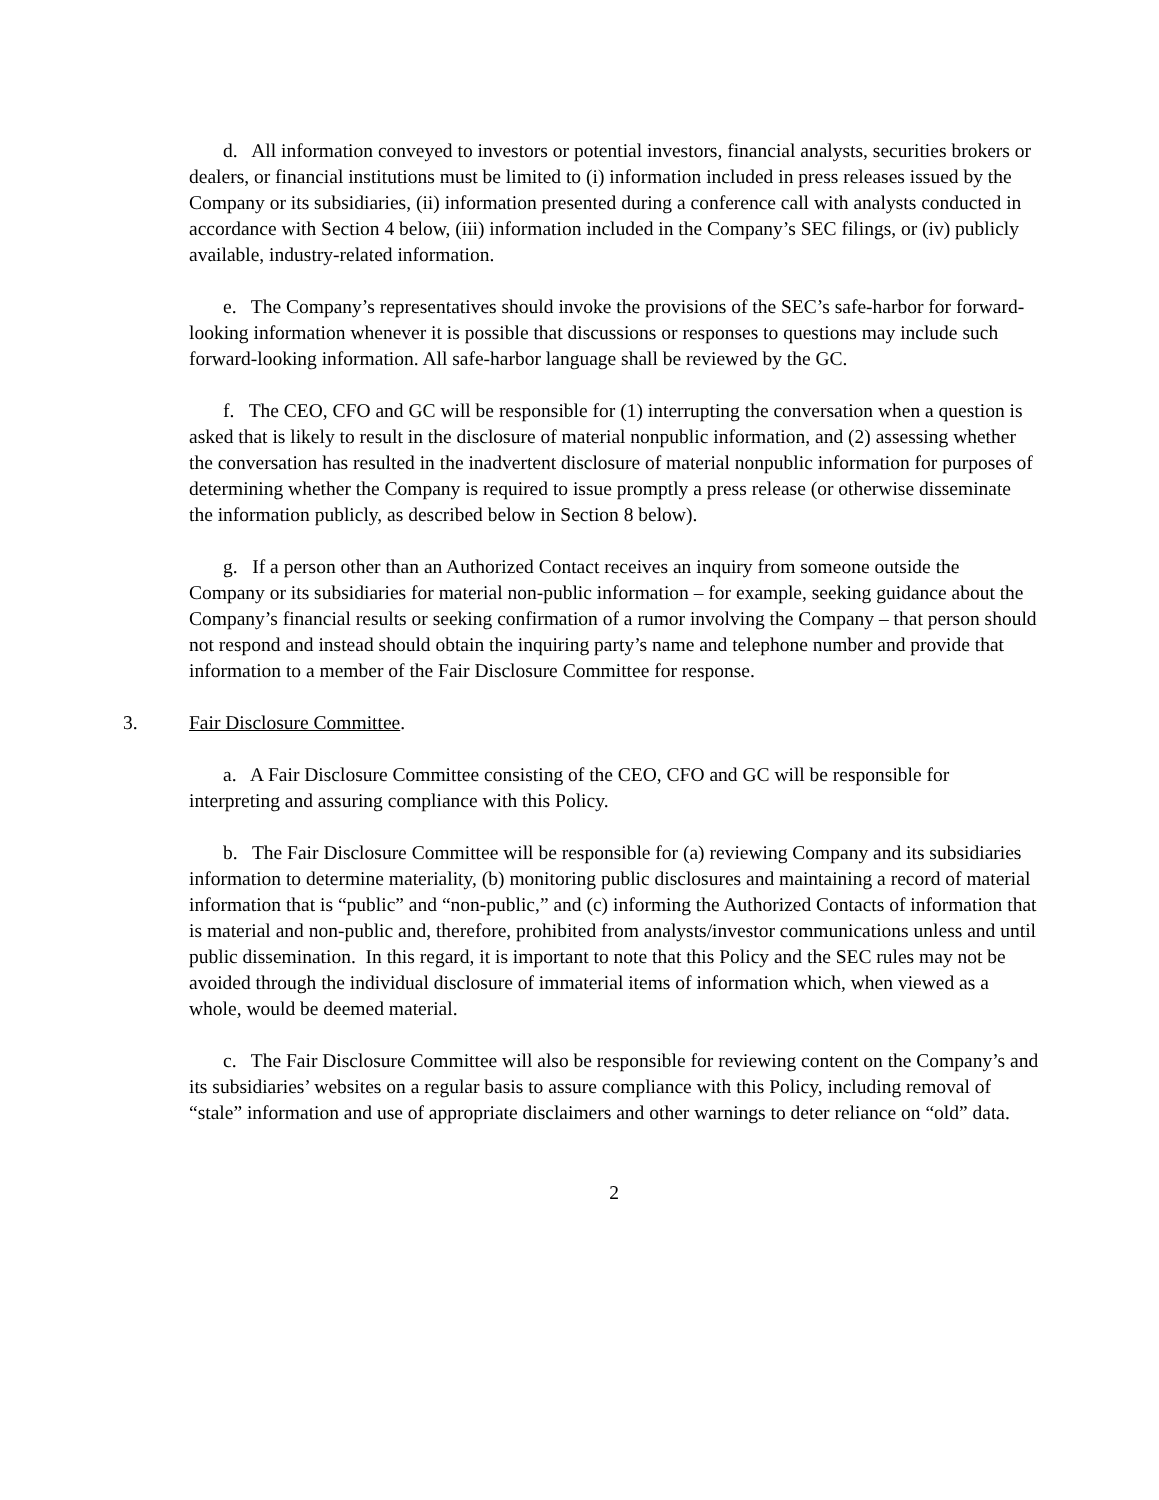d. All information conveyed to investors or potential investors, financial analysts, securities brokers or dealers, or financial institutions must be limited to (i) information included in press releases issued by the Company or its subsidiaries, (ii) information presented during a conference call with analysts conducted in accordance with Section 4 below, (iii) information included in the Company’s SEC filings, or (iv) publicly available, industry-related information.
e. The Company’s representatives should invoke the provisions of the SEC’s safe-harbor for forward-looking information whenever it is possible that discussions or responses to questions may include such forward-looking information. All safe-harbor language shall be reviewed by the GC.
f. The CEO, CFO and GC will be responsible for (1) interrupting the conversation when a question is asked that is likely to result in the disclosure of material nonpublic information, and (2) assessing whether the conversation has resulted in the inadvertent disclosure of material nonpublic information for purposes of determining whether the Company is required to issue promptly a press release (or otherwise disseminate the information publicly, as described below in Section 8 below).
g. If a person other than an Authorized Contact receives an inquiry from someone outside the Company or its subsidiaries for material non-public information – for example, seeking guidance about the Company’s financial results or seeking confirmation of a rumor involving the Company – that person should not respond and instead should obtain the inquiring party’s name and telephone number and provide that information to a member of the Fair Disclosure Committee for response.
3. Fair Disclosure Committee.
a. A Fair Disclosure Committee consisting of the CEO, CFO and GC will be responsible for interpreting and assuring compliance with this Policy.
b. The Fair Disclosure Committee will be responsible for (a) reviewing Company and its subsidiaries information to determine materiality, (b) monitoring public disclosures and maintaining a record of material information that is “public” and “non-public,” and (c) informing the Authorized Contacts of information that is material and non-public and, therefore, prohibited from analysts/investor communications unless and until public dissemination. In this regard, it is important to note that this Policy and the SEC rules may not be avoided through the individual disclosure of immaterial items of information which, when viewed as a whole, would be deemed material.
c. The Fair Disclosure Committee will also be responsible for reviewing content on the Company’s and its subsidiaries’ websites on a regular basis to assure compliance with this Policy, including removal of “stale” information and use of appropriate disclaimers and other warnings to deter reliance on “old” data.
2